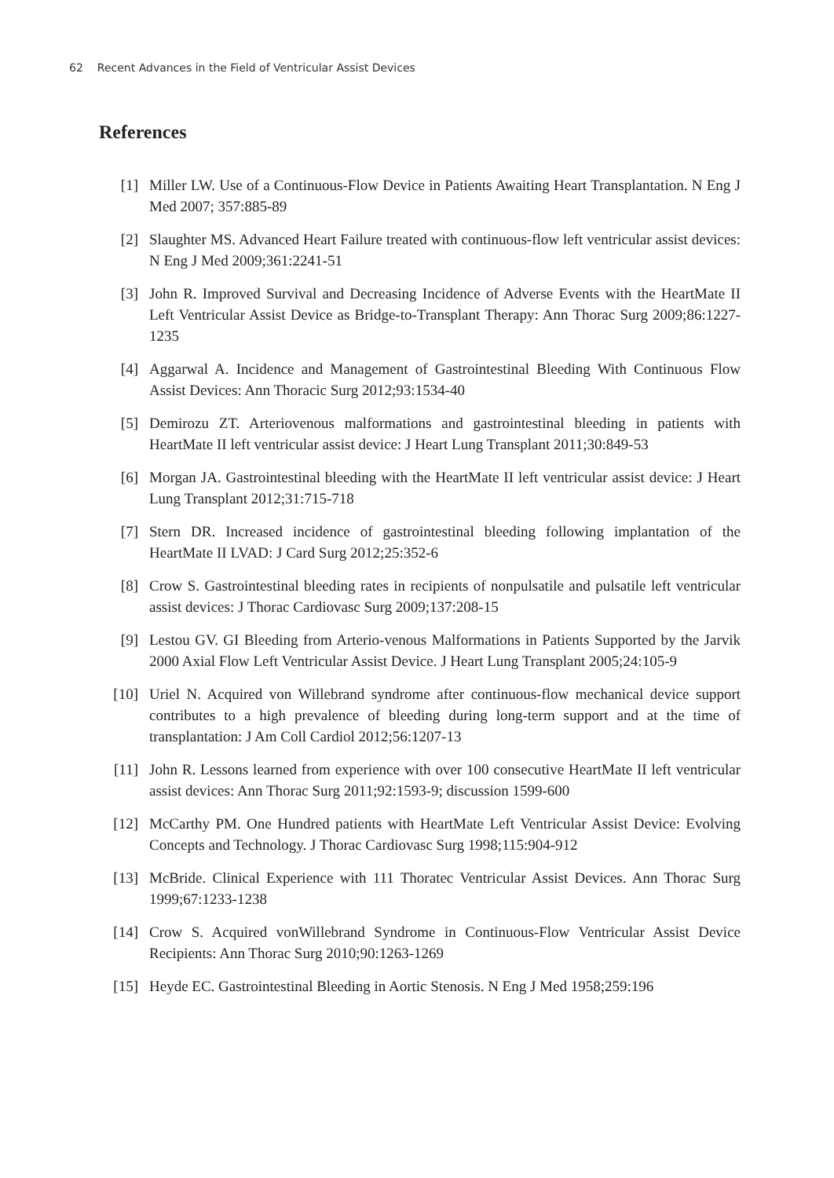62 Recent Advances in the Field of Ventricular Assist Devices
References
[1] Miller LW. Use of a Continuous-Flow Device in Patients Awaiting Heart Transplantation. N Eng J Med 2007; 357:885-89
[2] Slaughter MS. Advanced Heart Failure treated with continuous-flow left ventricular assist devices: N Eng J Med 2009;361:2241-51
[3] John R. Improved Survival and Decreasing Incidence of Adverse Events with the HeartMate II Left Ventricular Assist Device as Bridge-to-Transplant Therapy: Ann Thorac Surg 2009;86:1227-1235
[4] Aggarwal A. Incidence and Management of Gastrointestinal Bleeding With Continuous Flow Assist Devices: Ann Thoracic Surg 2012;93:1534-40
[5] Demirozu ZT. Arteriovenous malformations and gastrointestinal bleeding in patients with HeartMate II left ventricular assist device: J Heart Lung Transplant 2011;30:849-53
[6] Morgan JA. Gastrointestinal bleeding with the HeartMate II left ventricular assist device: J Heart Lung Transplant 2012;31:715-718
[7] Stern DR. Increased incidence of gastrointestinal bleeding following implantation of the HeartMate II LVAD: J Card Surg 2012;25:352-6
[8] Crow S. Gastrointestinal bleeding rates in recipients of nonpulsatile and pulsatile left ventricular assist devices: J Thorac Cardiovasc Surg 2009;137:208-15
[9] Lestou GV. GI Bleeding from Arterio-venous Malformations in Patients Supported by the Jarvik 2000 Axial Flow Left Ventricular Assist Device. J Heart Lung Transplant 2005;24:105-9
[10] Uriel N. Acquired von Willebrand syndrome after continuous-flow mechanical device support contributes to a high prevalence of bleeding during long-term support and at the time of transplantation: J Am Coll Cardiol 2012;56:1207-13
[11] John R. Lessons learned from experience with over 100 consecutive HeartMate II left ventricular assist devices: Ann Thorac Surg 2011;92:1593-9; discussion 1599-600
[12] McCarthy PM. One Hundred patients with HeartMate Left Ventricular Assist Device: Evolving Concepts and Technology. J Thorac Cardiovasc Surg 1998;115:904-912
[13] McBride. Clinical Experience with 111 Thoratec Ventricular Assist Devices. Ann Thorac Surg 1999;67:1233-1238
[14] Crow S. Acquired vonWillebrand Syndrome in Continuous-Flow Ventricular Assist Device Recipients: Ann Thorac Surg 2010;90:1263-1269
[15] Heyde EC. Gastrointestinal Bleeding in Aortic Stenosis. N Eng J Med 1958;259:196